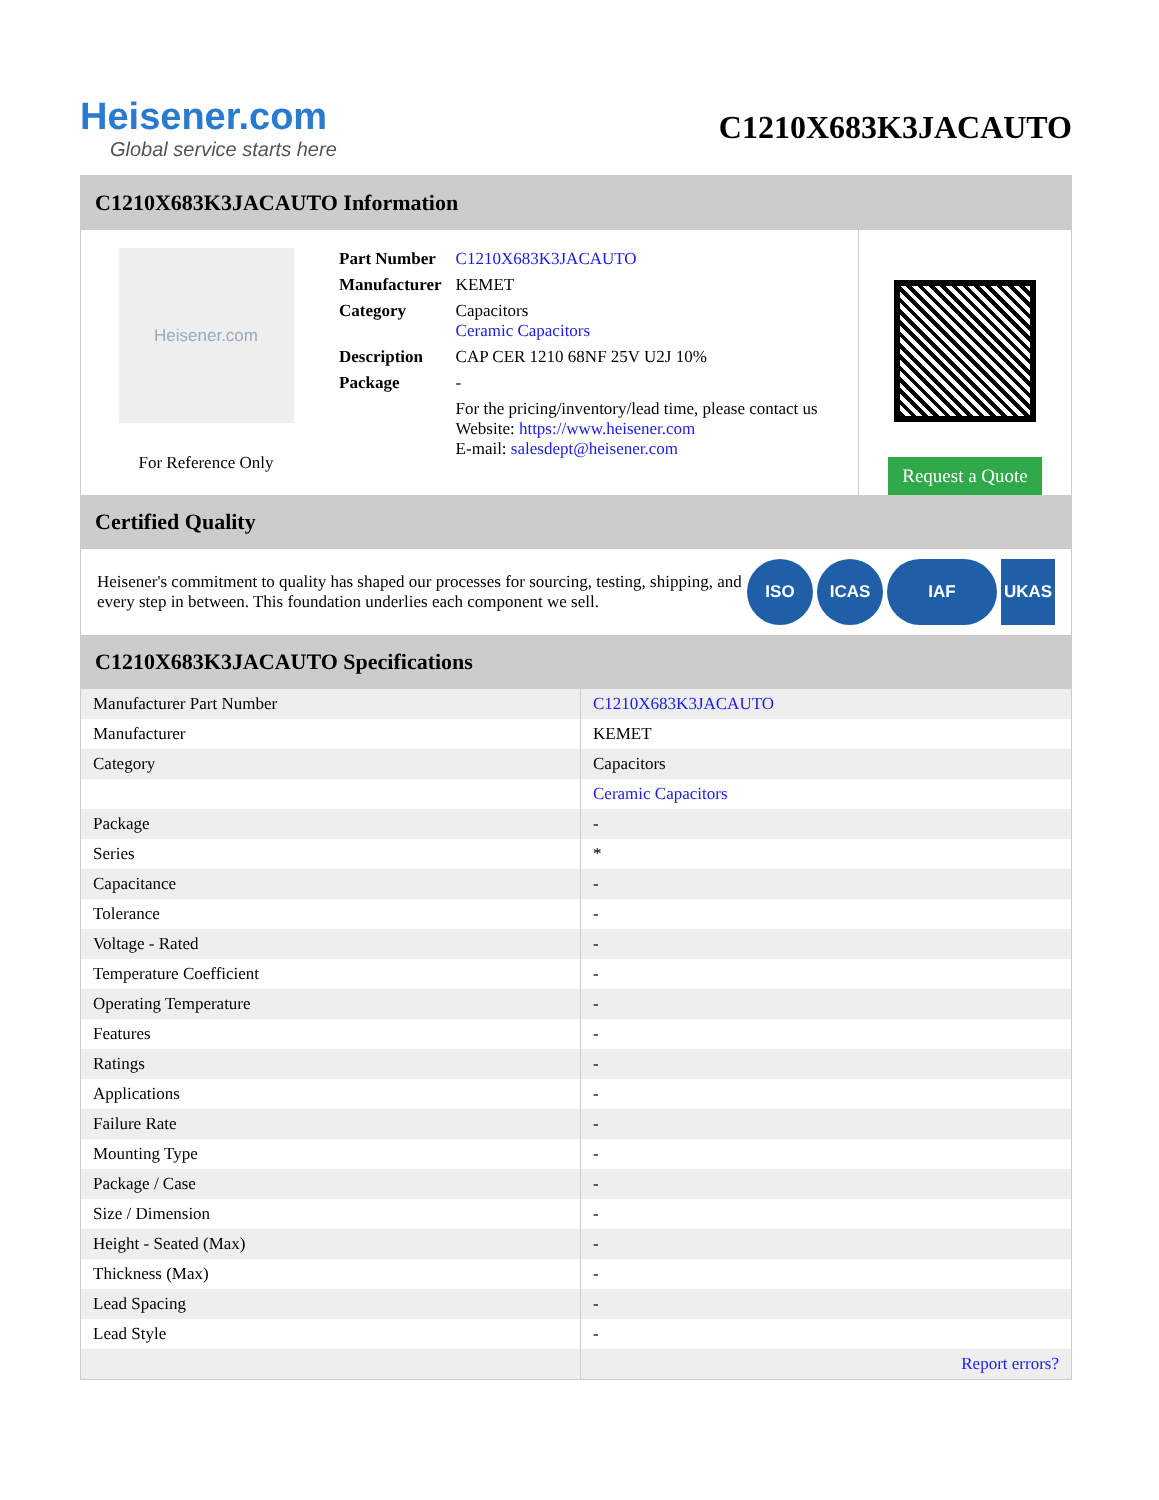Heisener.com
Global service starts here
C1210X683K3JACAUTO
C1210X683K3JACAUTO Information
Heisener.com
For Reference Only
| Part Number | C1210X683K3JACAUTO |
| Manufacturer | KEMET |
| Category | Capacitors Ceramic Capacitors |
| Description | CAP CER 1210 68NF 25V U2J 10% |
| Package | - |
| | For the pricing/inventory/lead time, please contact us Website: https://www.heisener.com E-mail: salesdept@heisener.com |
Request a Quote
Certified Quality
Heisener's commitment to quality has shaped our processes for sourcing, testing, shipping, and every step in between. This foundation underlies each component we sell.
ISO ICAS IAF UKAS
C1210X683K3JACAUTO Specifications
| Manufacturer Part Number | C1210X683K3JACAUTO |
| Manufacturer | KEMET |
| Category | Capacitors |
| | Ceramic Capacitors |
| Package | - |
| Series | * |
| Capacitance | - |
| Tolerance | - |
| Voltage - Rated | - |
| Temperature Coefficient | - |
| Operating Temperature | - |
| Features | - |
| Ratings | - |
| Applications | - |
| Failure Rate | - |
| Mounting Type | - |
| Package / Case | - |
| Size / Dimension | - |
| Height - Seated (Max) | - |
| Thickness (Max) | - |
| Lead Spacing | - |
| Lead Style | - |
| | Report errors? |